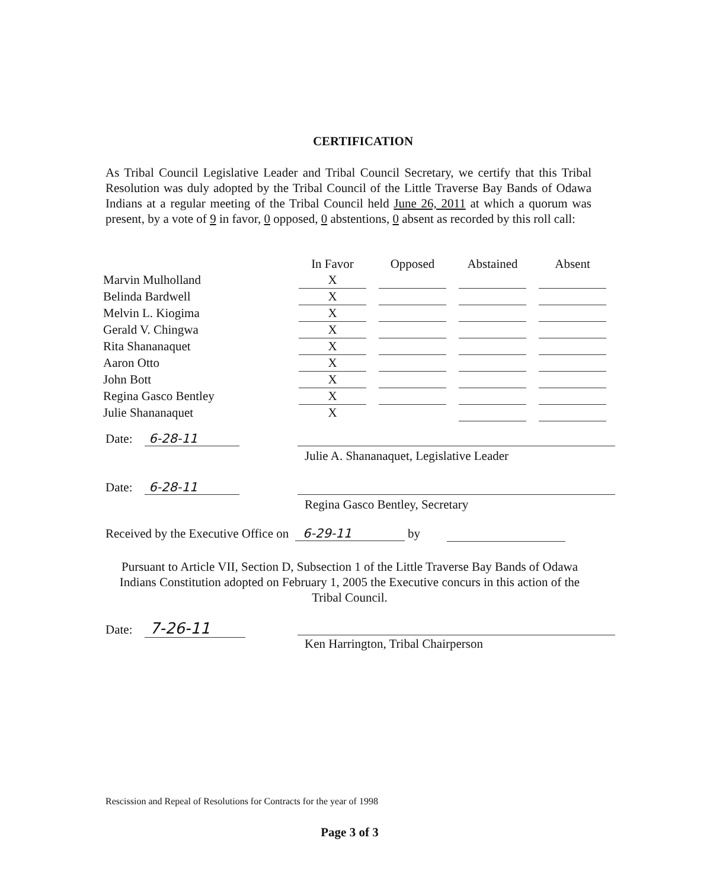CERTIFICATION
As Tribal Council Legislative Leader and Tribal Council Secretary, we certify that this Tribal Resolution was duly adopted by the Tribal Council of the Little Traverse Bay Bands of Odawa Indians at a regular meeting of the Tribal Council held June 26, 2011 at which a quorum was present, by a vote of 9 in favor, 0 opposed, 0 abstentions, 0 absent as recorded by this roll call:
| | In Favor | | Opposed | | Abstained | | Absent |
| Marvin Mulholland | X | | | | | | |
| Belinda Bardwell | X | | | | | | |
| Melvin L. Kiogima | X | | | | | | |
| Gerald V. Chingwa | X | | | | | | |
| Rita Shananaquet | X | | | | | | |
| Aaron Otto | X | | | | | | |
| John Bott | X | | | | | | |
| Regina Gasco Bentley | X | | | | | | |
| Julie Shananaquet | X | | | | | | |
Date: 6-28-11
Julie A. Shananaquet, Legislative Leader
Date: 6-28-11
Regina Gasco Bentley, Secretary
Received by the Executive Office on 6-29-11 by
Pursuant to Article VII, Section D, Subsection 1 of the Little Traverse Bay Bands of Odawa Indians Constitution adopted on February 1, 2005 the Executive concurs in this action of the Tribal Council.
Date: 7-26-11
Ken Harrington, Tribal Chairperson
Rescission and Repeal of Resolutions for Contracts for the year of 1998
Page 3 of 3